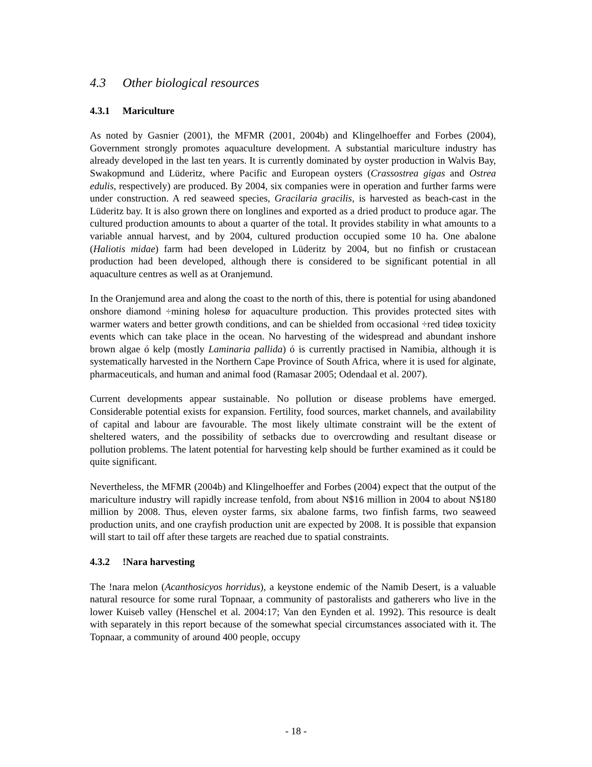4.3 Other biological resources
4.3.1 Mariculture
As noted by Gasnier (2001), the MFMR (2001, 2004b) and Klingelhoeffer and Forbes (2004), Government strongly promotes aquaculture development. A substantial mariculture industry has already developed in the last ten years. It is currently dominated by oyster production in Walvis Bay, Swakopmund and Lüderitz, where Pacific and European oysters (Crassostrea gigas and Ostrea edulis, respectively) are produced. By 2004, six companies were in operation and further farms were under construction. A red seaweed species, Gracilaria gracilis, is harvested as beach-cast in the Lüderitz bay. It is also grown there on longlines and exported as a dried product to produce agar. The cultured production amounts to about a quarter of the total. It provides stability in what amounts to a variable annual harvest, and by 2004, cultured production occupied some 10 ha. One abalone (Haliotis midae) farm had been developed in Lüderitz by 2004, but no finfish or crustacean production had been developed, although there is considered to be significant potential in all aquaculture centres as well as at Oranjemund.
In the Oranjemund area and along the coast to the north of this, there is potential for using abandoned onshore diamond ÷mining holesø for aquaculture production. This provides protected sites with warmer waters and better growth conditions, and can be shielded from occasional ÷red tideø toxicity events which can take place in the ocean. No harvesting of the widespread and abundant inshore brown algae ó kelp (mostly Laminaria pallida) ó is currently practised in Namibia, although it is systematically harvested in the Northern Cape Province of South Africa, where it is used for alginate, pharmaceuticals, and human and animal food (Ramasar 2005; Odendaal et al. 2007).
Current developments appear sustainable. No pollution or disease problems have emerged. Considerable potential exists for expansion. Fertility, food sources, market channels, and availability of capital and labour are favourable. The most likely ultimate constraint will be the extent of sheltered waters, and the possibility of setbacks due to overcrowding and resultant disease or pollution problems. The latent potential for harvesting kelp should be further examined as it could be quite significant.
Nevertheless, the MFMR (2004b) and Klingelhoeffer and Forbes (2004) expect that the output of the mariculture industry will rapidly increase tenfold, from about N$16 million in 2004 to about N$180 million by 2008. Thus, eleven oyster farms, six abalone farms, two finfish farms, two seaweed production units, and one crayfish production unit are expected by 2008. It is possible that expansion will start to tail off after these targets are reached due to spatial constraints.
4.3.2!Nara harvesting
The !nara melon (Acanthosicyos horridus), a keystone endemic of the Namib Desert, is a valuable natural resource for some rural Topnaar, a community of pastoralists and gatherers who live in the lower Kuiseb valley (Henschel et al. 2004:17; Van den Eynden et al. 1992). This resource is dealt with separately in this report because of the somewhat special circumstances associated with it. The Topnaar, a community of around 400 people, occupy
- 18 -